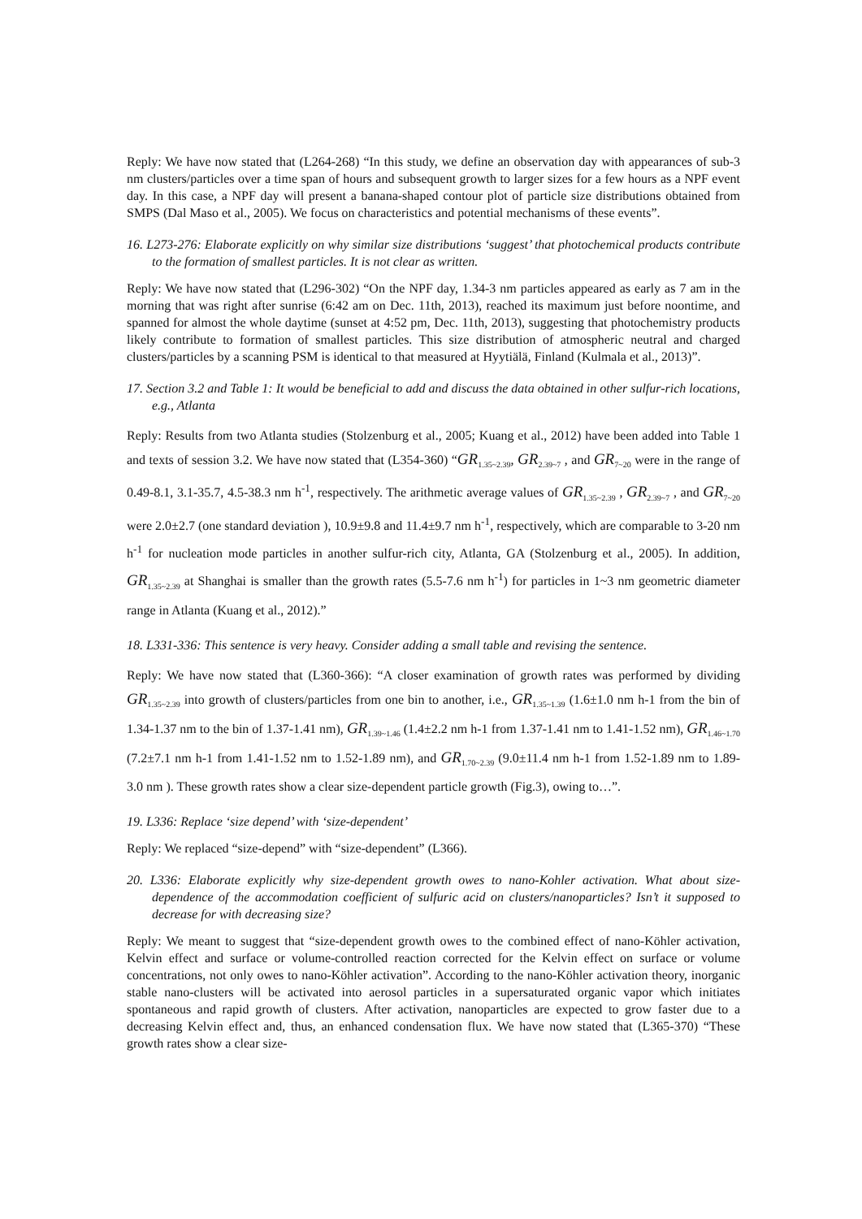Reply: We have now stated that (L264-268) “In this study, we define an observation day with appearances of sub-3 nm clusters/particles over a time span of hours and subsequent growth to larger sizes for a few hours as a NPF event day. In this case, a NPF day will present a banana-shaped contour plot of particle size distributions obtained from SMPS (Dal Maso et al., 2005). We focus on characteristics and potential mechanisms of these events”.
16. L273-276: Elaborate explicitly on why similar size distributions ‘suggest’ that photochemical products contribute to the formation of smallest particles. It is not clear as written.
Reply: We have now stated that (L296-302) “On the NPF day, 1.34-3 nm particles appeared as early as 7 am in the morning that was right after sunrise (6:42 am on Dec. 11th, 2013), reached its maximum just before noontime, and spanned for almost the whole daytime (sunset at 4:52 pm, Dec. 11th, 2013), suggesting that photochemistry products likely contribute to formation of smallest particles. This size distribution of atmospheric neutral and charged clusters/particles by a scanning PSM is identical to that measured at Hyytiälä, Finland (Kulmala et al., 2013)”.
17. Section 3.2 and Table 1: It would be beneficial to add and discuss the data obtained in other sulfur-rich locations, e.g., Atlanta
Reply: Results from two Atlanta studies (Stolzenburg et al., 2005; Kuang et al., 2012) have been added into Table 1 and texts of session 3.2. We have now stated that (L354-360) “GR<sub>1.35~2.39</sub>, GR<sub>2.39~7</sub> , and GR<sub>7~20</sub> were in the range of 0.49-8.1, 3.1-35.7, 4.5-38.3 nm h<sup>-1</sup>, respectively. The arithmetic average values of GR<sub>1.35~2.39</sub> , GR<sub>2.39~7</sub> , and GR<sub>7~20</sub> were 2.0±2.7 (one standard deviation ), 10.9±9.8 and 11.4±9.7 nm h<sup>-1</sup>, respectively, which are comparable to 3-20 nm h<sup>-1</sup> for nucleation mode particles in another sulfur-rich city, Atlanta, GA (Stolzenburg et al., 2005). In addition, GR<sub>1.35~2.39</sub> at Shanghai is smaller than the growth rates (5.5-7.6 nm h<sup>-1</sup>) for particles in 1~3 nm geometric diameter range in Atlanta (Kuang et al., 2012).”
18. L331-336: This sentence is very heavy. Consider adding a small table and revising the sentence.
Reply: We have now stated that (L360-366): “A closer examination of growth rates was performed by dividing GR<sub>1.35~2.39</sub> into growth of clusters/particles from one bin to another, i.e., GR<sub>1.35~1.39</sub> (1.6±1.0 nm h-1 from the bin of 1.34-1.37 nm to the bin of 1.37-1.41 nm), GR<sub>1.39~1.46</sub> (1.4±2.2 nm h-1 from 1.37-1.41 nm to 1.41-1.52 nm), GR<sub>1.46~1.70</sub> (7.2±7.1 nm h-1 from 1.41-1.52 nm to 1.52-1.89 nm), and GR<sub>1.70~2.39</sub> (9.0±11.4 nm h-1 from 1.52-1.89 nm to 1.89-3.0 nm ). These growth rates show a clear size-dependent particle growth (Fig.3), owing to…”.
19. L336: Replace ‘size depend’ with ‘size-dependent’
Reply: We replaced “size-depend” with “size-dependent” (L366).
20. L336: Elaborate explicitly why size-dependent growth owes to nano-Kohler activation. What about size-dependence of the accommodation coefficient of sulfuric acid on clusters/nanoparticles? Isn’t it supposed to decrease for with decreasing size?
Reply: We meant to suggest that “size-dependent growth owes to the combined effect of nano-Köhler activation, Kelvin effect and surface or volume-controlled reaction corrected for the Kelvin effect on surface or volume concentrations, not only owes to nano-Köhler activation”. According to the nano-Köhler activation theory, inorganic stable nano-clusters will be activated into aerosol particles in a supersaturated organic vapor which initiates spontaneous and rapid growth of clusters. After activation, nanoparticles are expected to grow faster due to a decreasing Kelvin effect and, thus, an enhanced condensation flux. We have now stated that (L365-370) “These growth rates show a clear size-